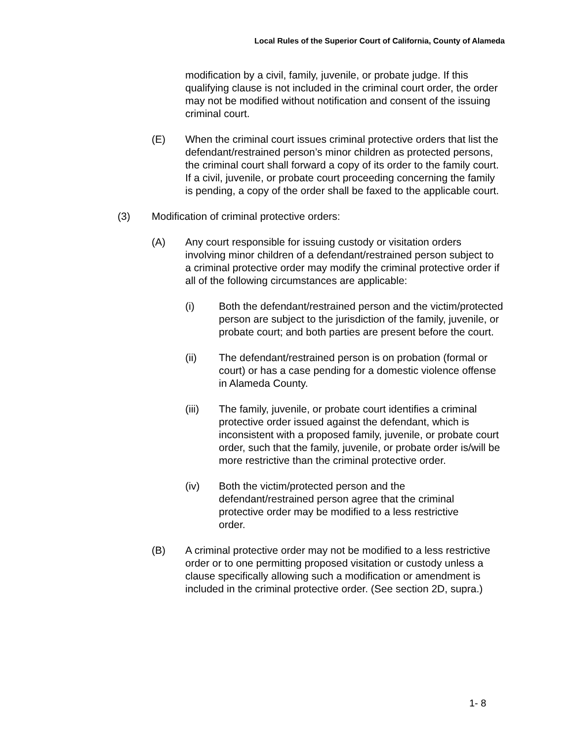Local Rules of the Superior Court of California, County of Alameda
modification by a civil, family, juvenile, or probate judge. If this qualifying clause is not included in the criminal court order, the order may not be modified without notification and consent of the issuing criminal court.
(E) When the criminal court issues criminal protective orders that list the defendant/restrained person’s minor children as protected persons, the criminal court shall forward a copy of its order to the family court. If a civil, juvenile, or probate court proceeding concerning the family is pending, a copy of the order shall be faxed to the applicable court.
(3) Modification of criminal protective orders:
(A) Any court responsible for issuing custody or visitation orders involving minor children of a defendant/restrained person subject to a criminal protective order may modify the criminal protective order if all of the following circumstances are applicable:
(i) Both the defendant/restrained person and the victim/protected person are subject to the jurisdiction of the family, juvenile, or probate court; and both parties are present before the court.
(ii) The defendant/restrained person is on probation (formal or court) or has a case pending for a domestic violence offense in Alameda County.
(iii) The family, juvenile, or probate court identifies a criminal protective order issued against the defendant, which is inconsistent with a proposed family, juvenile, or probate court order, such that the family, juvenile, or probate order is/will be more restrictive than the criminal protective order.
(iv) Both the victim/protected person and the defendant/restrained person agree that the criminal protective order may be modified to a less restrictive order.
(B) A criminal protective order may not be modified to a less restrictive order or to one permitting proposed visitation or custody unless a clause specifically allowing such a modification or amendment is included in the criminal protective order. (See section 2D, supra.)
1- 8